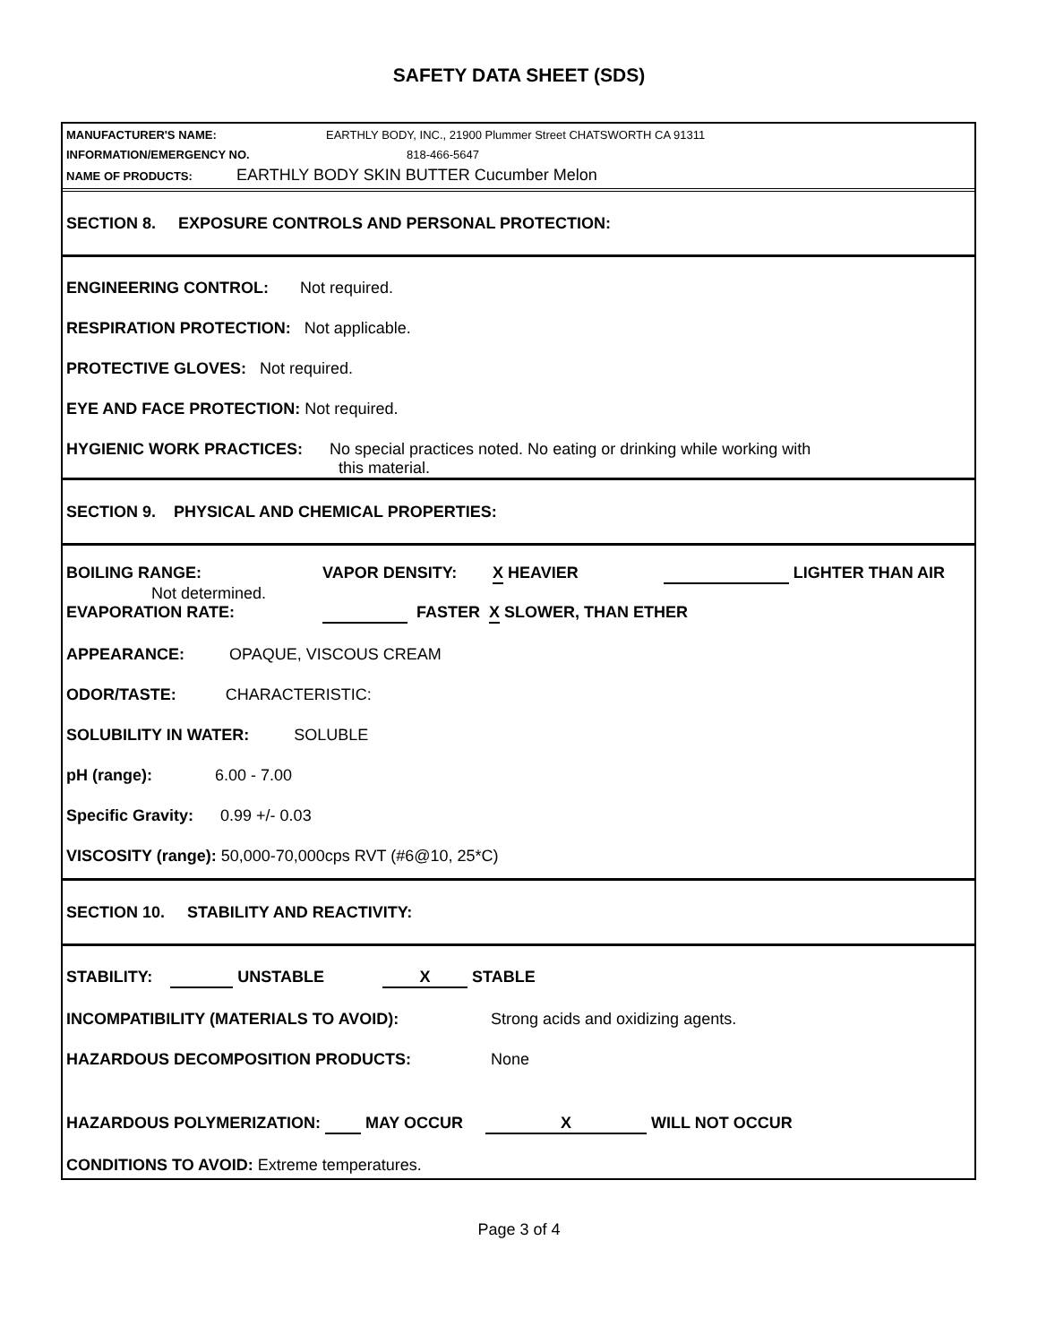SAFETY DATA SHEET (SDS)
MANUFACTURER'S NAME: EARTHLY BODY, INC., 21900 Plummer Street CHATSWORTH CA 91311
INFORMATION/EMERGENCY NO. 818-466-5647
NAME OF PRODUCTS: EARTHLY BODY SKIN BUTTER Cucumber Melon
SECTION 8. EXPOSURE CONTROLS AND PERSONAL PROTECTION:
ENGINEERING CONTROL: Not required.
RESPIRATION PROTECTION: Not applicable.
PROTECTIVE GLOVES: Not required.
EYE AND FACE PROTECTION: Not required.
HYGIENIC WORK PRACTICES: No special practices noted. No eating or drinking while working with
this material.
SECTION 9. PHYSICAL AND CHEMICAL PROPERTIES:
BOILING RANGE: VAPOR DENSITY: X HEAVIER LIGHTER THAN AIR
Not determined.
EVAPORATION RATE: FASTER X SLOWER, THAN ETHER
APPEARANCE: OPAQUE, VISCOUS CREAM
ODOR/TASTE: CHARACTERISTIC:
SOLUBILITY IN WATER: SOLUBLE
pH (range): 6.00 - 7.00
Specific Gravity: 0.99 +/- 0.03
VISCOSITY (range): 50,000-70,000cps RVT (#6@10, 25*C)
SECTION 10. STABILITY AND REACTIVITY:
STABILITY: UNSTABLE X STABLE
INCOMPATIBILITY (MATERIALS TO AVOID): Strong acids and oxidizing agents.
HAZARDOUS DECOMPOSITION PRODUCTS: None
HAZARDOUS POLYMERIZATION: MAY OCCUR X WILL NOT OCCUR
CONDITIONS TO AVOID: Extreme temperatures.
Page 3 of 4